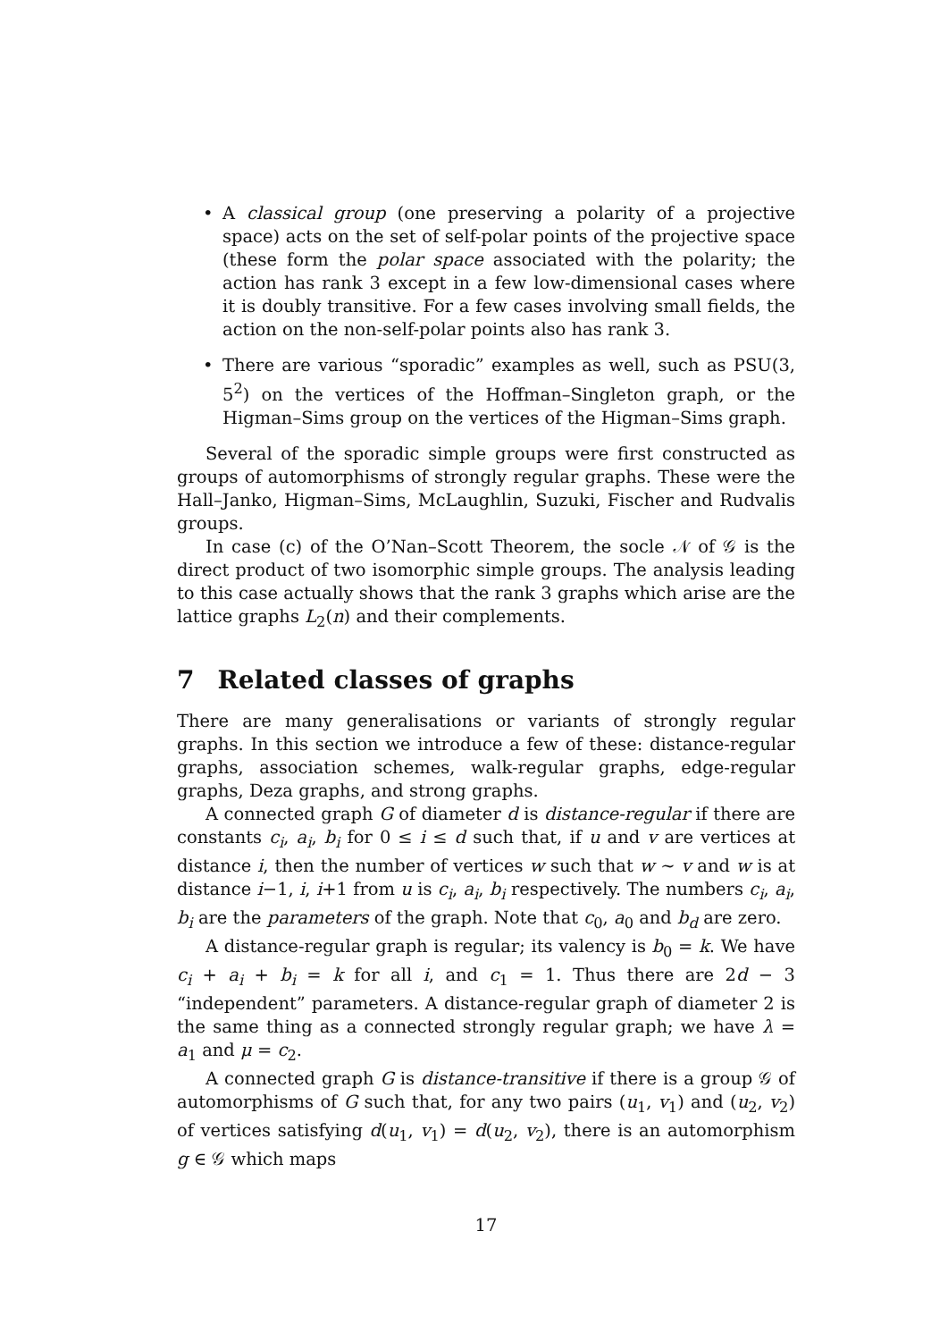• A classical group (one preserving a polarity of a projective space) acts on the set of self-polar points of the projective space (these form the polar space associated with the polarity; the action has rank 3 except in a few low-dimensional cases where it is doubly transitive. For a few cases involving small fields, the action on the non-self-polar points also has rank 3.
• There are various “sporadic” examples as well, such as PSU(3, 5<sup>2</sup>) on the vertices of the Hoffman–Singleton graph, or the Higman–Sims group on the vertices of the Higman–Sims graph.
Several of the sporadic simple groups were first constructed as groups of automorphisms of strongly regular graphs. These were the Hall–Janko, Higman–Sims, McLaughlin, Suzuki, Fischer and Rudvalis groups.
In case (c) of the O’Nan–Scott Theorem, the socle 𝒩 of 𝒢 is the direct product of two isomorphic simple groups. The analysis leading to this case actually shows that the rank 3 graphs which arise are the lattice graphs L<sub>2</sub>(n) and their complements.
7 Related classes of graphs
There are many generalisations or variants of strongly regular graphs. In this section we introduce a few of these: distance-regular graphs, association schemes, walk-regular graphs, edge-regular graphs, Deza graphs, and strong graphs.
A connected graph G of diameter d is distance-regular if there are constants c<sub>i</sub>, a<sub>i</sub>, b<sub>i</sub> for 0 ≤ i ≤ d such that, if u and v are vertices at distance i, then the number of vertices w such that w ∼ v and w is at distance i−1, i, i+1 from u is c<sub>i</sub>, a<sub>i</sub>, b<sub>i</sub> respectively. The numbers c<sub>i</sub>, a<sub>i</sub>, b<sub>i</sub> are the parameters of the graph. Note that c<sub>0</sub>, a<sub>0</sub> and b<sub>d</sub> are zero.
A distance-regular graph is regular; its valency is b<sub>0</sub> = k. We have c<sub>i</sub> + a<sub>i</sub> + b<sub>i</sub> = k for all i, and c<sub>1</sub> = 1. Thus there are 2d − 3 “independent” parameters. A distance-regular graph of diameter 2 is the same thing as a connected strongly regular graph; we have λ = a<sub>1</sub> and μ = c<sub>2</sub>.
A connected graph G is distance-transitive if there is a group 𝒢 of automorphisms of G such that, for any two pairs (u<sub>1</sub>, v<sub>1</sub>) and (u<sub>2</sub>, v<sub>2</sub>) of vertices satisfying d(u<sub>1</sub>, v<sub>1</sub>) = d(u<sub>2</sub>, v<sub>2</sub>), there is an automorphism g ∈ 𝒢 which maps
17